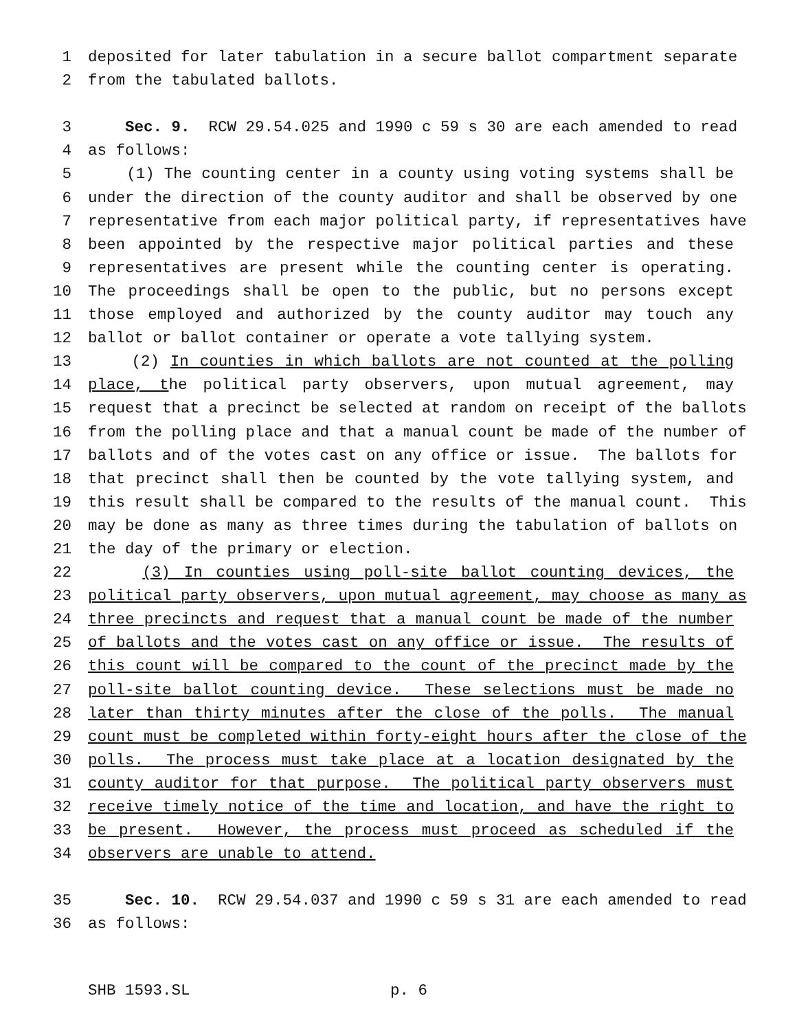1 deposited for later tabulation in a secure ballot compartment separate
2 from the tabulated ballots.
3 Sec. 9. RCW 29.54.025 and 1990 c 59 s 30 are each amended to read
4 as follows:
5 (1) The counting center in a county using voting systems shall be
6 under the direction of the county auditor and shall be observed by one
7 representative from each major political party, if representatives have
8 been appointed by the respective major political parties and these
9 representatives are present while the counting center is operating.
10 The proceedings shall be open to the public, but no persons except
11 those employed and authorized by the county auditor may touch any
12 ballot or ballot container or operate a vote tallying system.
13 (2) In counties in which ballots are not counted at the polling
14 place, the political party observers, upon mutual agreement, may
15 request that a precinct be selected at random on receipt of the ballots
16 from the polling place and that a manual count be made of the number of
17 ballots and of the votes cast on any office or issue. The ballots for
18 that precinct shall then be counted by the vote tallying system, and
19 this result shall be compared to the results of the manual count. This
20 may be done as many as three times during the tabulation of ballots on
21 the day of the primary or election.
22 (3) In counties using poll-site ballot counting devices, the
23 political party observers, upon mutual agreement, may choose as many as
24 three precincts and request that a manual count be made of the number
25 of ballots and the votes cast on any office or issue. The results of
26 this count will be compared to the count of the precinct made by the
27 poll-site ballot counting device. These selections must be made no
28 later than thirty minutes after the close of the polls. The manual
29 count must be completed within forty-eight hours after the close of the
30 polls. The process must take place at a location designated by the
31 county auditor for that purpose. The political party observers must
32 receive timely notice of the time and location, and have the right to
33 be present. However, the process must proceed as scheduled if the
34 observers are unable to attend.
35 Sec. 10. RCW 29.54.037 and 1990 c 59 s 31 are each amended to read
36 as follows:
SHB 1593.SL p. 6